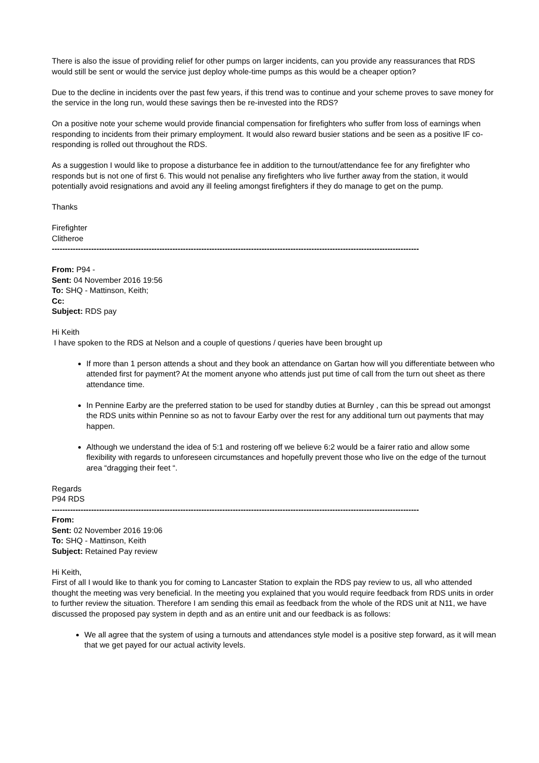There is also the issue of providing relief for other pumps on larger incidents, can you provide any reassurances that RDS would still be sent or would the service just deploy whole-time pumps as this would be a cheaper option?
Due to the decline in incidents over the past few years, if this trend was to continue and your scheme proves to save money for the service in the long run, would these savings then be re-invested into the RDS?
On a positive note your scheme would provide financial compensation for firefighters who suffer from loss of earnings when responding to incidents from their primary employment. It would also reward busier stations and be seen as a positive IF co-responding is rolled out throughout the RDS.
As a suggestion I would like to propose a disturbance fee in addition to the turnout/attendance fee for any firefighter who responds but is not one of first 6. This would not penalise any firefighters who live further away from the station, it would potentially avoid resignations and avoid any ill feeling amongst firefighters if they do manage to get on the pump.
Thanks
Firefighter
Clitheroe
--------------------------------------------------------------------------------------------------------------------------------------------
From: P94 -
Sent: 04 November 2016 19:56
To: SHQ - Mattinson, Keith;
Cc:
Subject: RDS pay
Hi Keith
I have spoken to the RDS at Nelson and a couple of questions / queries have been brought up
If more than 1 person attends a shout and they book an attendance on Gartan how will you differentiate between who attended first for payment? At the moment anyone who attends just put time of call from the turn out sheet as there attendance time.
In Pennine Earby are the preferred station to be used for standby duties at Burnley , can this be spread out amongst the RDS units within Pennine so as not to favour Earby over the rest for any additional turn out payments that may happen.
Although we understand the idea of 5:1 and rostering off we believe 6:2 would be a fairer ratio and allow some flexibility with regards to unforeseen circumstances and hopefully prevent those who live on the edge of the turnout area “dragging their feet “.
Regards
P94 RDS
--------------------------------------------------------------------------------------------------------------------------------------------
From:
Sent: 02 November 2016 19:06
To: SHQ - Mattinson, Keith
Subject: Retained Pay review
Hi Keith,
First of all I would like to thank you for coming to Lancaster Station to explain the RDS pay review to us, all who attended thought the meeting was very beneficial. In the meeting you explained that you would require feedback from RDS units in order to further review the situation. Therefore I am sending this email as feedback from the whole of the RDS unit at N11, we have discussed the proposed pay system in depth and as an entire unit and our feedback is as follows:
We all agree that the system of using a turnouts and attendances style model is a positive step forward, as it will mean that we get payed for our actual activity levels.